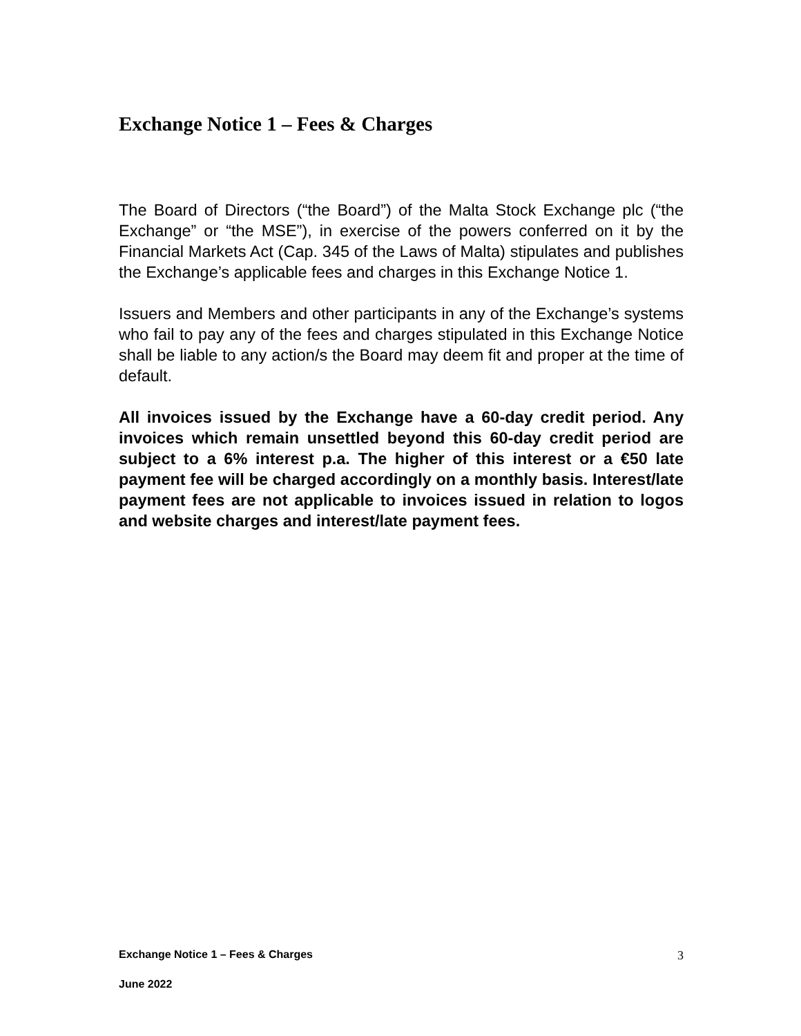Exchange Notice 1 – Fees & Charges
The Board of Directors (“the Board”) of the Malta Stock Exchange plc (“the Exchange” or “the MSE”), in exercise of the powers conferred on it by the Financial Markets Act (Cap. 345 of the Laws of Malta) stipulates and publishes the Exchange’s applicable fees and charges in this Exchange Notice 1.
Issuers and Members and other participants in any of the Exchange’s systems who fail to pay any of the fees and charges stipulated in this Exchange Notice shall be liable to any action/s the Board may deem fit and proper at the time of default.
All invoices issued by the Exchange have a 60-day credit period. Any invoices which remain unsettled beyond this 60-day credit period are subject to a 6% interest p.a. The higher of this interest or a €50 late payment fee will be charged accordingly on a monthly basis. Interest/late payment fees are not applicable to invoices issued in relation to logos and website charges and interest/late payment fees.
Exchange Notice 1 – Fees & Charges 3
June 2022